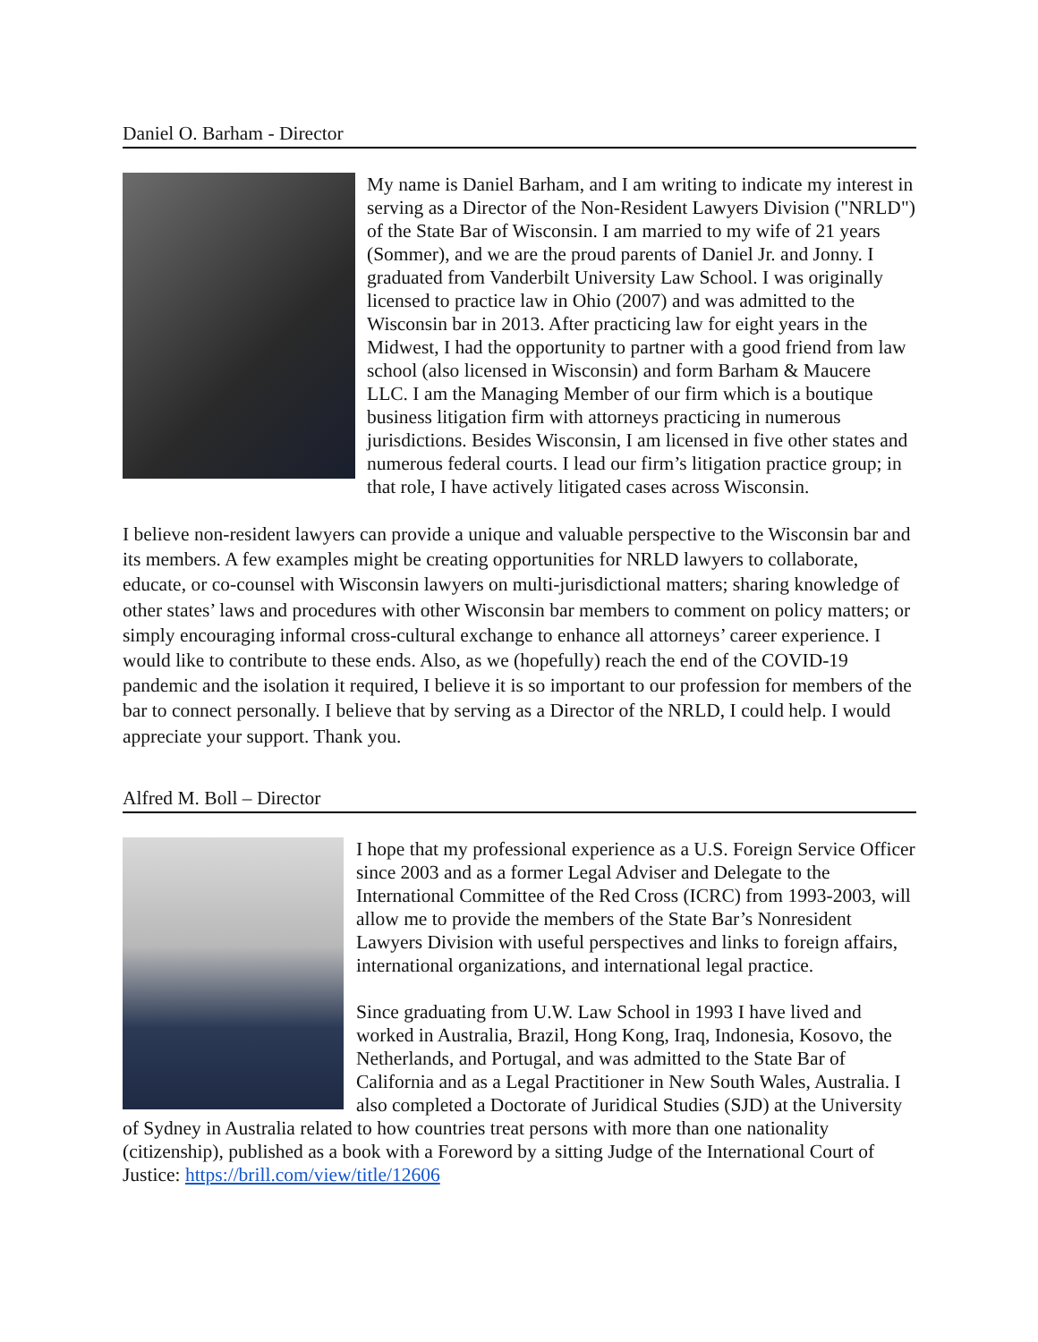Daniel O. Barham - Director
My name is Daniel Barham, and I am writing to indicate my interest in serving as a Director of the Non-Resident Lawyers Division ("NRLD") of the State Bar of Wisconsin. I am married to my wife of 21 years (Sommer), and we are the proud parents of Daniel Jr. and Jonny. I graduated from Vanderbilt University Law School. I was originally licensed to practice law in Ohio (2007) and was admitted to the Wisconsin bar in 2013. After practicing law for eight years in the Midwest, I had the opportunity to partner with a good friend from law school (also licensed in Wisconsin) and form Barham & Maucere LLC. I am the Managing Member of our firm which is a boutique business litigation firm with attorneys practicing in numerous jurisdictions. Besides Wisconsin, I am licensed in five other states and numerous federal courts. I lead our firm’s litigation practice group; in that role, I have actively litigated cases across Wisconsin.
I believe non-resident lawyers can provide a unique and valuable perspective to the Wisconsin bar and its members. A few examples might be creating opportunities for NRLD lawyers to collaborate, educate, or co-counsel with Wisconsin lawyers on multi-jurisdictional matters; sharing knowledge of other states’ laws and procedures with other Wisconsin bar members to comment on policy matters; or simply encouraging informal cross-cultural exchange to enhance all attorneys’ career experience. I would like to contribute to these ends. Also, as we (hopefully) reach the end of the COVID-19 pandemic and the isolation it required, I believe it is so important to our profession for members of the bar to connect personally. I believe that by serving as a Director of the NRLD, I could help. I would appreciate your support. Thank you.
Alfred M. Boll – Director
I hope that my professional experience as a U.S. Foreign Service Officer since 2003 and as a former Legal Adviser and Delegate to the International Committee of the Red Cross (ICRC) from 1993-2003, will allow me to provide the members of the State Bar’s Nonresident Lawyers Division with useful perspectives and links to foreign affairs, international organizations, and international legal practice.
Since graduating from U.W. Law School in 1993 I have lived and worked in Australia, Brazil, Hong Kong, Iraq, Indonesia, Kosovo, the Netherlands, and Portugal, and was admitted to the State Bar of California and as a Legal Practitioner in New South Wales, Australia. I also completed a Doctorate of Juridical Studies (SJD) at the University of Sydney in Australia related to how countries treat persons with more than one nationality (citizenship), published as a book with a Foreword by a sitting Judge of the International Court of Justice: https://brill.com/view/title/12606